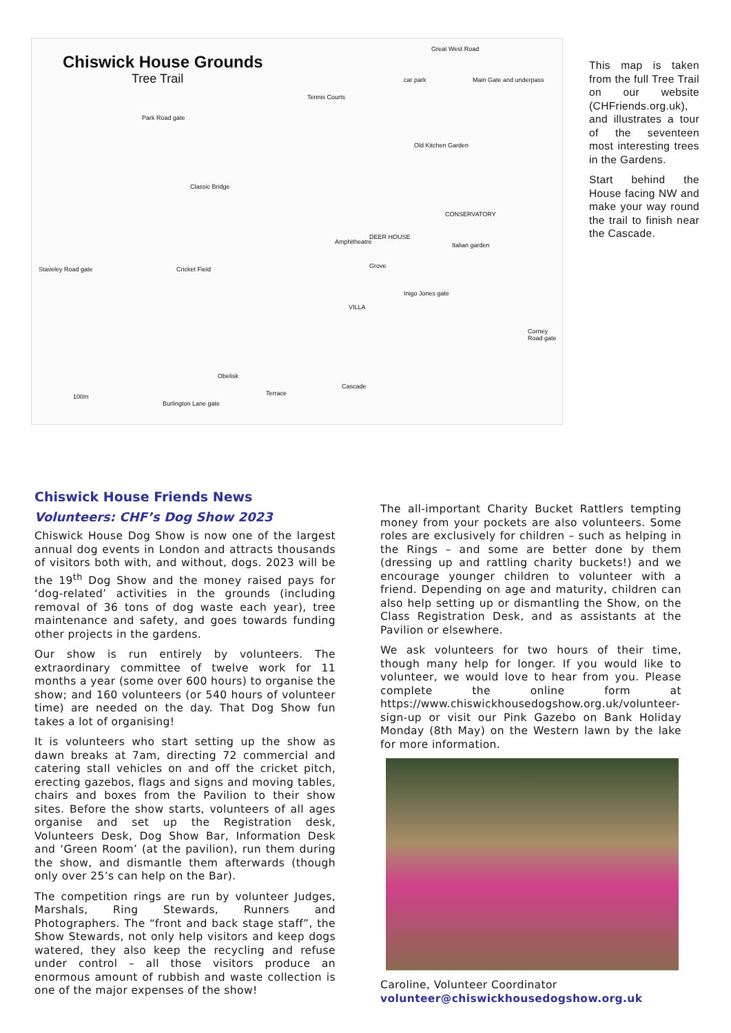Chiswick House Grounds
Tree Trail
Great West Road
Main Gate and underpass car park
Tennis Courts
Park Road gate
Old Kitchen Garden
Classic Bridge
CONSERVATORY
Amphitheatre
DEER HOUSE
Italian garden
Cricket Field Grove Staveley Road gate
Inigo Jones gate
VILLA
Corney Road gate
Obelisk
Cascade
Terrace 100m
Burlington Lane gate
This map is taken from the full Tree Trail on our website (CHFriends.org.uk), and illustrates a tour of the seventeen most interesting trees in the Gardens.
Start behind the House facing NW and make your way round the trail to finish near the Cascade.
Chiswick House Friends News
Volunteers: CHF’s Dog Show 2023
Chiswick House Dog Show is now one of the largest annual dog events in London and attracts thousands of visitors both with, and without, dogs. 2023 will be the 19<sup>th</sup> Dog Show and the money raised pays for ‘dog-related’ activities in the grounds (including removal of 36 tons of dog waste each year), tree maintenance and safety, and goes towards funding other projects in the gardens.
Our show is run entirely by volunteers. The extraordinary committee of twelve work for 11 months a year (some over 600 hours) to organise the show; and 160 volunteers (or 540 hours of volunteer time) are needed on the day. That Dog Show fun takes a lot of organising!
It is volunteers who start setting up the show as dawn breaks at 7am, directing 72 commercial and catering stall vehicles on and off the cricket pitch, erecting gazebos, flags and signs and moving tables, chairs and boxes from the Pavilion to their show sites. Before the show starts, volunteers of all ages organise and set up the Registration desk, Volunteers Desk, Dog Show Bar, Information Desk and ‘Green Room’ (at the pavilion), run them during the show, and dismantle them afterwards (though only over 25’s can help on the Bar).
The competition rings are run by volunteer Judges, Marshals, Ring Stewards, Runners and Photographers. The “front and back stage staff”, the Show Stewards, not only help visitors and keep dogs watered, they also keep the recycling and refuse under control – all those visitors produce an enormous amount of rubbish and waste collection is one of the major expenses of the show!
The all-important Charity Bucket Rattlers tempting money from your pockets are also volunteers. Some roles are exclusively for children – such as helping in the Rings – and some are better done by them (dressing up and rattling charity buckets!) and we encourage younger children to volunteer with a friend. Depending on age and maturity, children can also help setting up or dismantling the Show, on the Class Registration Desk, and as assistants at the Pavilion or elsewhere.
We ask volunteers for two hours of their time, though many help for longer. If you would like to volunteer, we would love to hear from you. Please complete the online form at https://www.chiswickhousedogshow.org.uk/volunteer-sign-up or visit our Pink Gazebo on Bank Holiday Monday (8th May) on the Western lawn by the lake for more information.
Caroline, Volunteer Coordinator
volunteer@chiswickhousedogshow.org.uk